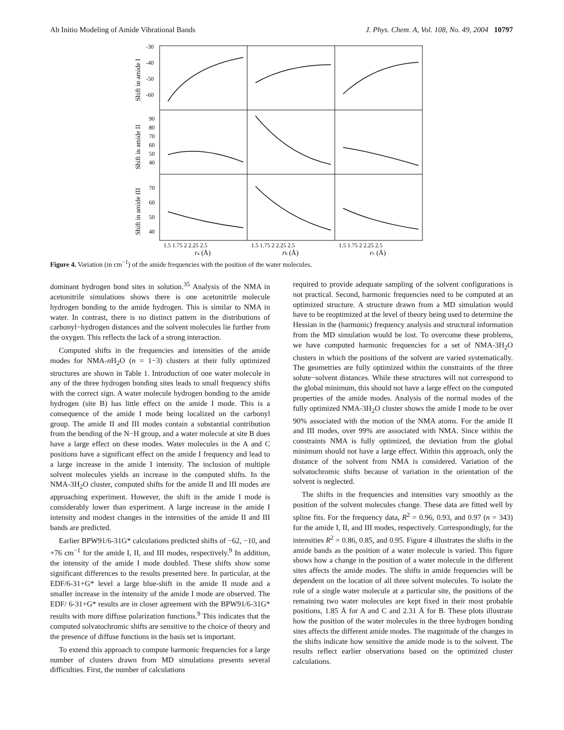Ab Initio Modeling of Amide Vibrational Bands J. Phys. Chem. A, Vol. 108, No. 49, 2004 10797
-30
-40
-50
-60
90
80
70
60
50
40
70
60
50
40
Shift in amide I
Shift in amide II
Shift in amide III
1.5 1.75 2 2.25 2.5
1.5 1.75 2 2.25 2.5
1.5 1.75 2 2.25 2.5
ra (Å)
rb (Å)
rc (Å)
Figure 4. Variation (in cm<sup>−1</sup>) of the amide frequencies with the position of the water molecules.
dominant hydrogen bond sites in solution.<sup>35</sup> Analysis of the NMA in acetonitrile simulations shows there is one acetonitrile molecule hydrogen bonding to the amide hydrogen. This is similar to NMA in water. In contrast, there is no distinct pattern in the distributions of carbonyl−hydrogen distances and the solvent molecules lie further from the oxygen. This reflects the lack of a strong interaction.
Computed shifts in the frequencies and intensities of the amide modes for NMA-n H<sub>2</sub>O (n = 1−3) clusters at their fully optimized structures are shown in Table 1. Introduction of one water molecule in any of the three hydrogen bonding sites leads to small frequency shifts with the correct sign. A water molecule hydrogen bonding to the amide hydrogen (site B) has little effect on the amide I mode. This is a consequence of the amide I mode being localized on the carbonyl group. The amide II and III modes contain a substantial contribution from the bending of the N−H group, and a water molecule at site B does have a large effect on these modes. Water molecules in the A and C positions have a significant effect on the amide I frequency and lead to a large increase in the amide I intensity. The inclusion of multiple solvent molecules yields an increase in the computed shifts. In the NMA-3H<sub>2</sub>O cluster, computed shifts for the amide II and III modes are approaching experiment. However, the shift in the amide I mode is considerably lower than experiment. A large increase in the amide I intensity and modest changes in the intensities of the amide II and III bands are predicted.
Earlier BPW91/6-31G* calculations predicted shifts of −62, −10, and +76 cm<sup>−1</sup> for the amide I, II, and III modes, respectively.<sup>9</sup> In addition, the intensity of the amide I mode doubled. These shifts show some significant differences to the results presented here. In particular, at the EDF/6-31+G* level a large blue-shift in the amide II mode and a smaller increase in the intensity of the amide I mode are observed. The EDF/ 6-31+G* results are in closer agreement with the BPW91/6-31G* results with more diffuse polarization functions.<sup>9</sup> This indicates that the computed solvatochromic shifts are sensitive to the choice of theory and the presence of diffuse functions in the basis set is important.
To extend this approach to compute harmonic frequencies for a large number of clusters drawn from MD simulations presents several difficulties. First, the number of calculations
required to provide adequate sampling of the solvent configurations is not practical. Second, harmonic frequencies need to be computed at an optimized structure. A structure drawn from a MD simulation would have to be reoptimized at the level of theory being used to determine the Hessian in the (harmonic) frequency analysis and structural information from the MD simulation would be lost. To overcome these problems, we have computed harmonic frequencies for a set of NMA-3H<sub>2</sub>O clusters in which the positions of the solvent are varied systematically. The geometries are fully optimized within the constraints of the three solute−solvent distances. While these structures will not correspond to the global minimum, this should not have a large effect on the computed properties of the amide modes. Analysis of the normal modes of the fully optimized NMA-3H<sub>2</sub>O cluster shows the amide I mode to be over 90% associated with the motion of the NMA atoms. For the amide II and III modes, over 99% are associated with NMA. Since within the constraints NMA is fully optimized, the deviation from the global minimum should not have a large effect. Within this approach, only the distance of the solvent from NMA is considered. Variation of the solvatochromic shifts because of variation in the orientation of the solvent is neglected.
The shifts in the frequencies and intensities vary smoothly as the position of the solvent molecules change. These data are fitted well by spline fits. For the frequency data, R<sup>2</sup> = 0.96, 0.93, and 0.97 (n = 343) for the amide I, II, and III modes, respectively. Correspondingly, for the intensities R<sup>2</sup> = 0.86, 0.85, and 0.95. Figure 4 illustrates the shifts in the amide bands as the position of a water molecule is varied. This figure shows how a change in the position of a water molecule in the different sites affects the amide modes. The shifts in amide frequencies will be dependent on the location of all three solvent molecules. To isolate the role of a single water molecule at a particular site, the positions of the remaining two water molecules are kept fixed in their most probable positions, 1.85 Å for A and C and 2.31 Å for B. These plots illustrate how the position of the water molecules in the three hydrogen bonding sites affects the different amide modes. The magnitude of the changes in the shifts indicate how sensitive the amide mode is to the solvent. The results reflect earlier observations based on the optimized cluster calculations.